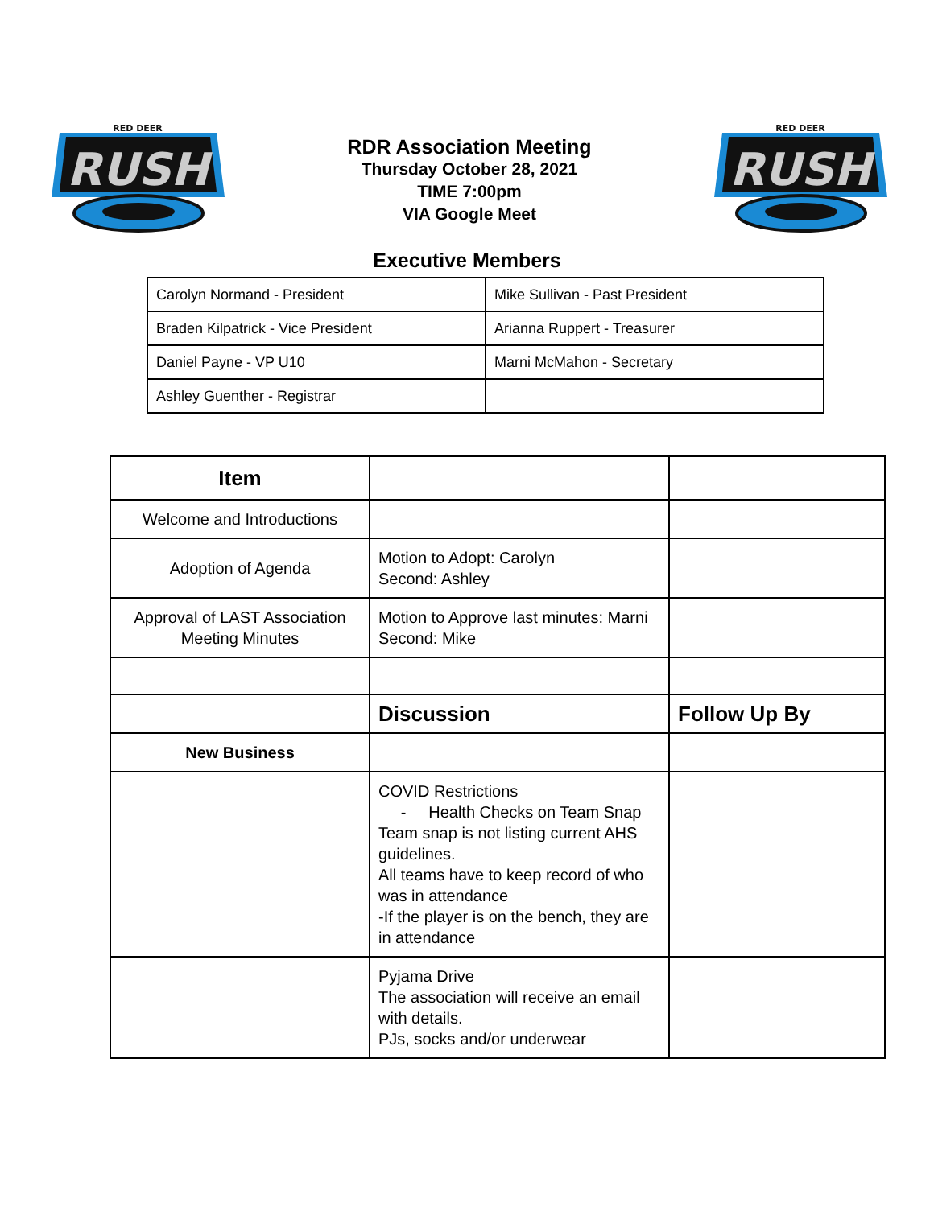RED DEER
RUSH
RDR Association Meeting
Thursday October 28, 2021
TIME 7:00pm
VIA Google Meet
RED DEER
RUSH
Executive Members
| Carolyn Normand - President | Mike Sullivan - Past President |
| Braden Kilpatrick - Vice President | Arianna Ruppert - Treasurer |
| Daniel Payne - VP U10 | Marni McMahon - Secretary |
| Ashley Guenther - Registrar | |
| Item | | |
| Welcome and Introductions | | |
| Adoption of Agenda | Motion to Adopt: Carolyn Second: Ashley | |
| Approval of LAST Association Meeting Minutes | Motion to Approve last minutes: Marni Second: Mike | |
| | Discussion | Follow Up By |
| New Business | | |
| | COVID Restrictions - Health Checks on Team Snap Team snap is not listing current AHS guidelines. All teams have to keep record of who was in attendance -If the player is on the bench, they are in attendance | |
| | Pyjama Drive The association will receive an email with details. PJs, socks and/or underwear | |